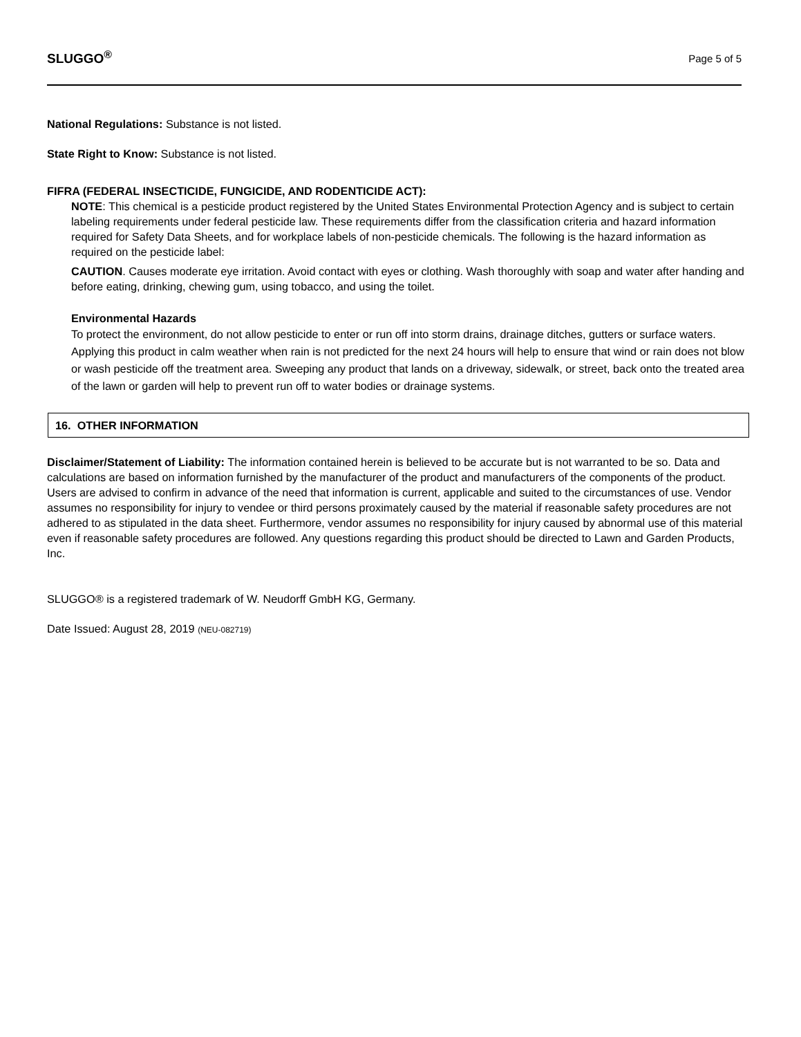SLUGGO<sup>®</sup> Page 5 of 5
National Regulations: Substance is not listed.
State Right to Know: Substance is not listed.
FIFRA (FEDERAL INSECTICIDE, FUNGICIDE, AND RODENTICIDE ACT):
NOTE: This chemical is a pesticide product registered by the United States Environmental Protection Agency and is subject to certain labeling requirements under federal pesticide law. These requirements differ from the classification criteria and hazard information required for Safety Data Sheets, and for workplace labels of non-pesticide chemicals. The following is the hazard information as required on the pesticide label:
CAUTION. Causes moderate eye irritation. Avoid contact with eyes or clothing. Wash thoroughly with soap and water after handing and before eating, drinking, chewing gum, using tobacco, and using the toilet.
Environmental Hazards
To protect the environment, do not allow pesticide to enter or run off into storm drains, drainage ditches, gutters or surface waters. Applying this product in calm weather when rain is not predicted for the next 24 hours will help to ensure that wind or rain does not blow or wash pesticide off the treatment area. Sweeping any product that lands on a driveway, sidewalk, or street, back onto the treated area of the lawn or garden will help to prevent run off to water bodies or drainage systems.
16. OTHER INFORMATION
Disclaimer/Statement of Liability: The information contained herein is believed to be accurate but is not warranted to be so. Data and calculations are based on information furnished by the manufacturer of the product and manufacturers of the components of the product. Users are advised to confirm in advance of the need that information is current, applicable and suited to the circumstances of use. Vendor assumes no responsibility for injury to vendee or third persons proximately caused by the material if reasonable safety procedures are not adhered to as stipulated in the data sheet. Furthermore, vendor assumes no responsibility for injury caused by abnormal use of this material even if reasonable safety procedures are followed. Any questions regarding this product should be directed to Lawn and Garden Products, Inc.
SLUGGO® is a registered trademark of W. Neudorff GmbH KG, Germany.
Date Issued: August 28, 2019 (NEU-082719)